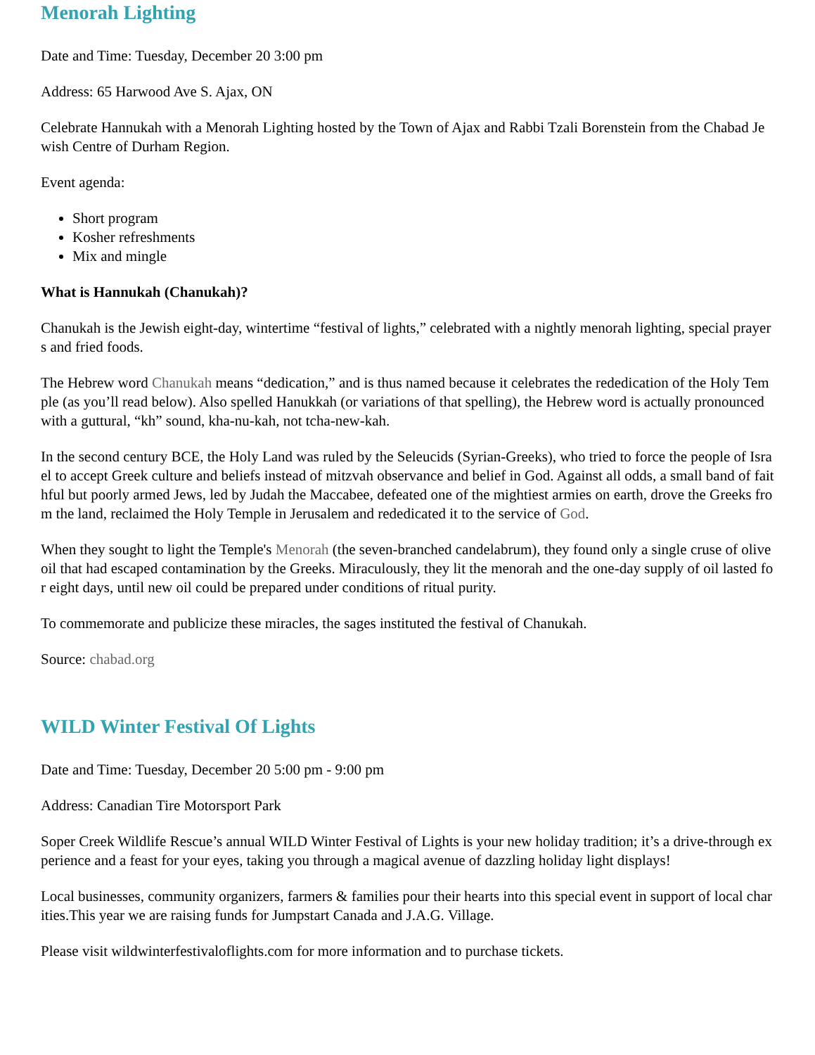Menorah Lighting
Date and Time: Tuesday, December 20 3:00 pm
Address: 65 Harwood Ave S. Ajax, ON
Celebrate Hannukah with a Menorah Lighting hosted by the Town of Ajax and Rabbi Tzali Borenstein from the Chabad Jewish Centre of Durham Region.
Event agenda:
Short program
Kosher refreshments
Mix and mingle
What is Hannukah (Chanukah)?
Chanukah is the Jewish eight-day, wintertime “festival of lights,” celebrated with a nightly menorah lighting, special prayers and fried foods.
The Hebrew word Chanukah means “dedication,” and is thus named because it celebrates the rededication of the Holy Temple (as you’ll read below). Also spelled Hanukkah (or variations of that spelling), the Hebrew word is actually pronounced with a guttural, “kh” sound, kha-nu-kah, not tcha-new-kah.
In the second century BCE, the Holy Land was ruled by the Seleucids (Syrian-Greeks), who tried to force the people of Israel to accept Greek culture and beliefs instead of mitzvah observance and belief in God. Against all odds, a small band of faithful but poorly armed Jews, led by Judah the Maccabee, defeated one of the mightiest armies on earth, drove the Greeks from the land, reclaimed the Holy Temple in Jerusalem and rededicated it to the service of God.
When they sought to light the Temple's Menorah (the seven-branched candelabrum), they found only a single cruse of olive oil that had escaped contamination by the Greeks. Miraculously, they lit the menorah and the one-day supply of oil lasted for eight days, until new oil could be prepared under conditions of ritual purity.
To commemorate and publicize these miracles, the sages instituted the festival of Chanukah.
Source: chabad.org
WILD Winter Festival Of Lights
Date and Time: Tuesday, December 20 5:00 pm - 9:00 pm
Address: Canadian Tire Motorsport Park
Soper Creek Wildlife Rescue’s annual WILD Winter Festival of Lights is your new holiday tradition; it’s a drive-through experience and a feast for your eyes, taking you through a magical avenue of dazzling holiday light displays!
Local businesses, community organizers, farmers & families pour their hearts into this special event in support of local charities.This year we are raising funds for Jumpstart Canada and J.A.G. Village.
Please visit wildwinterfestivaloflights.com for more information and to purchase tickets.